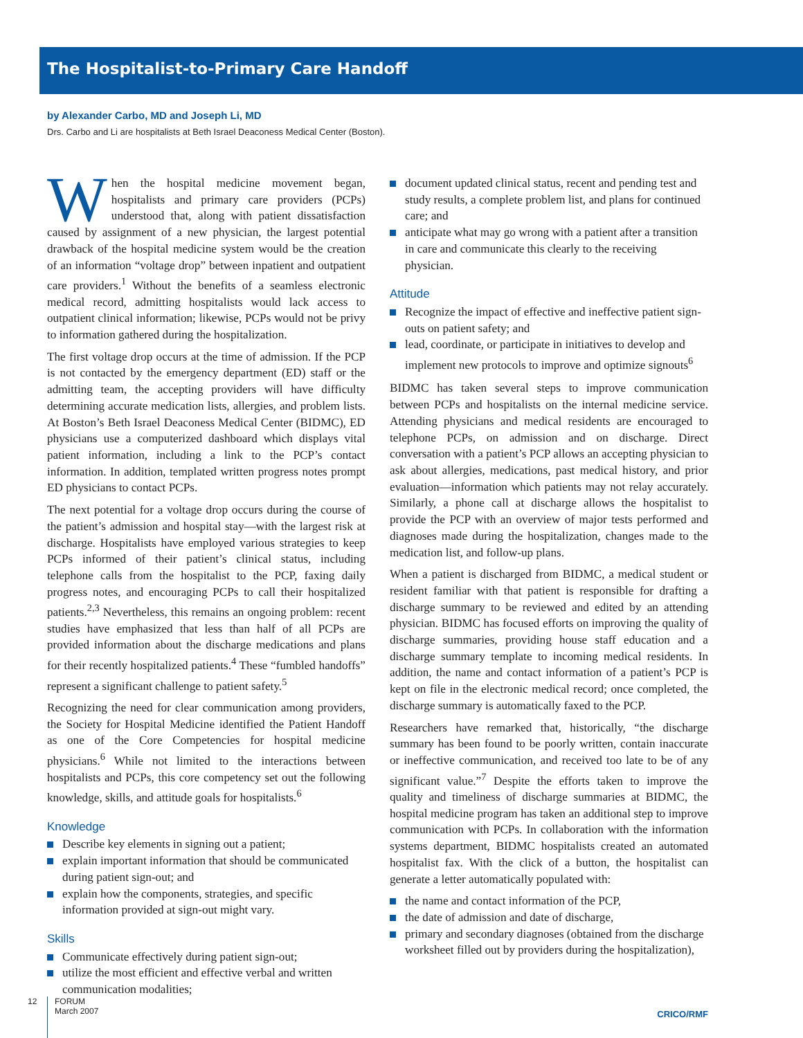The Hospitalist-to-Primary Care Handoff
by Alexander Carbo, MD and Joseph Li, MD
Drs. Carbo and Li are hospitalists at Beth Israel Deaconess Medical Center (Boston).
When the hospital medicine movement began, hospitalists and primary care providers (PCPs) understood that, along with patient dissatisfaction caused by assignment of a new physician, the largest potential drawback of the hospital medicine system would be the creation of an information “voltage drop” between inpatient and outpatient care providers.<sup>1</sup> Without the benefits of a seamless electronic medical record, admitting hospitalists would lack access to outpatient clinical information; likewise, PCPs would not be privy to information gathered during the hospitalization.
The first voltage drop occurs at the time of admission. If the PCP is not contacted by the emergency department (ED) staff or the admitting team, the accepting providers will have difficulty determining accurate medication lists, allergies, and problem lists. At Boston’s Beth Israel Deaconess Medical Center (BIDMC), ED physicians use a computerized dashboard which displays vital patient information, including a link to the PCP’s contact information. In addition, templated written progress notes prompt ED physicians to contact PCPs.
The next potential for a voltage drop occurs during the course of the patient’s admission and hospital stay—with the largest risk at discharge. Hospitalists have employed various strategies to keep PCPs informed of their patient’s clinical status, including telephone calls from the hospitalist to the PCP, faxing daily progress notes, and encouraging PCPs to call their hospitalized patients.<sup>2,3</sup> Nevertheless, this remains an ongoing problem: recent studies have emphasized that less than half of all PCPs are provided information about the discharge medications and plans for their recently hospitalized patients.<sup>4</sup> These “fumbled handoffs” represent a significant challenge to patient safety.<sup>5</sup>
Recognizing the need for clear communication among providers, the Society for Hospital Medicine identified the Patient Handoff as one of the Core Competencies for hospital medicine physicians.<sup>6</sup> While not limited to the interactions between hospitalists and PCPs, this core competency set out the following knowledge, skills, and attitude goals for hospitalists.<sup>6</sup>
Knowledge
Describe key elements in signing out a patient;
explain important information that should be communicated during patient sign-out; and
explain how the components, strategies, and specific information provided at sign-out might vary.
Skills
Communicate effectively during patient sign-out;
utilize the most efficient and effective verbal and written communication modalities;
document updated clinical status, recent and pending test and study results, a complete problem list, and plans for continued care; and
anticipate what may go wrong with a patient after a transition in care and communicate this clearly to the receiving physician.
Attitude
Recognize the impact of effective and ineffective patient sign-outs on patient safety; and
lead, coordinate, or participate in initiatives to develop and implement new protocols to improve and optimize signouts<sup>6</sup>
BIDMC has taken several steps to improve communication between PCPs and hospitalists on the internal medicine service. Attending physicians and medical residents are encouraged to telephone PCPs, on admission and on discharge. Direct conversation with a patient’s PCP allows an accepting physician to ask about allergies, medications, past medical history, and prior evaluation—information which patients may not relay accurately. Similarly, a phone call at discharge allows the hospitalist to provide the PCP with an overview of major tests performed and diagnoses made during the hospitalization, changes made to the medication list, and follow-up plans.
When a patient is discharged from BIDMC, a medical student or resident familiar with that patient is responsible for drafting a discharge summary to be reviewed and edited by an attending physician. BIDMC has focused efforts on improving the quality of discharge summaries, providing house staff education and a discharge summary template to incoming medical residents. In addition, the name and contact information of a patient’s PCP is kept on file in the electronic medical record; once completed, the discharge summary is automatically faxed to the PCP.
Researchers have remarked that, historically, “the discharge summary has been found to be poorly written, contain inaccurate or ineffective communication, and received too late to be of any significant value.”<sup>7</sup> Despite the efforts taken to improve the quality and timeliness of discharge summaries at BIDMC, the hospital medicine program has taken an additional step to improve communication with PCPs. In collaboration with the information systems department, BIDMC hospitalists created an automated hospitalist fax. With the click of a button, the hospitalist can generate a letter automatically populated with:
the name and contact information of the PCP,
the date of admission and date of discharge,
primary and secondary diagnoses (obtained from the discharge worksheet filled out by providers during the hospitalization),
12
FORUM
March 2007
CRICO/RMF